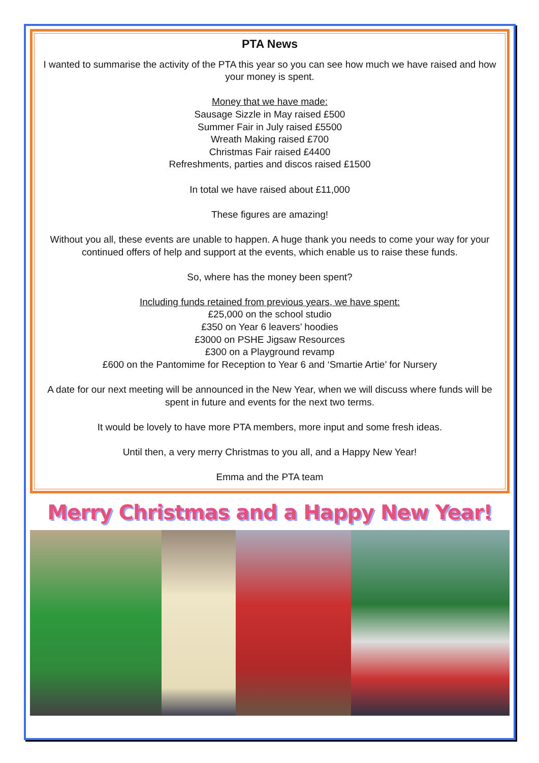PTA News
I wanted to summarise the activity of the PTA this year so you can see how much we have raised and how your money is spent.
Money that we have made:
Sausage Sizzle in May raised £500
Summer Fair in July raised £5500
Wreath Making raised £700
Christmas Fair raised £4400
Refreshments, parties and discos raised £1500
In total we have raised about £11,000
These figures are amazing!
Without you all, these events are unable to happen. A huge thank you needs to come your way for your continued offers of help and support at the events, which enable us to raise these funds.
So, where has the money been spent?
Including funds retained from previous years, we have spent:
£25,000 on the school studio
£350 on Year 6 leavers’ hoodies
£3000 on PSHE Jigsaw Resources
£300 on a Playground revamp
£600 on the Pantomime for Reception to Year 6 and ‘Smartie Artie’ for Nursery
A date for our next meeting will be announced in the New Year, when we will discuss where funds will be spent in future and events for the next two terms.
It would be lovely to have more PTA members, more input and some fresh ideas.
Until then, a very merry Christmas to you all, and a Happy New Year!
Emma and the PTA team
Merry Christmas and a Happy New Year!